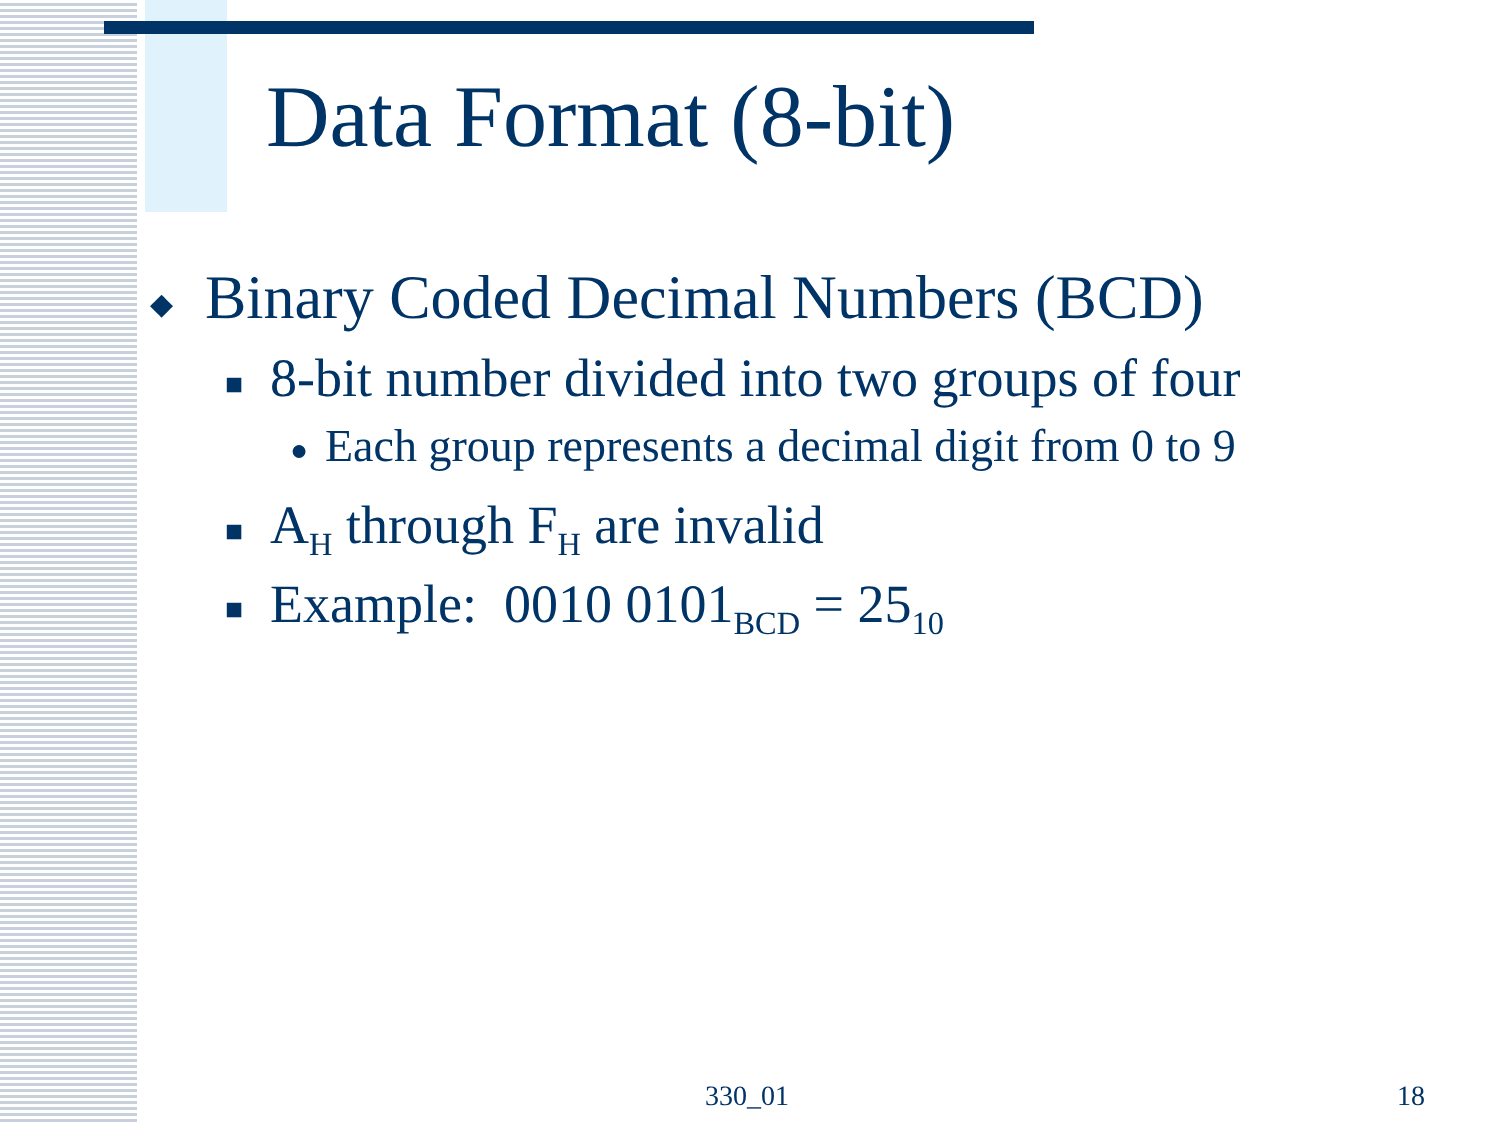Data Format (8-bit)
◆ Binary Coded Decimal Numbers (BCD)
■ 8-bit number divided into two groups of four
● Each group represents a decimal digit from 0 to 9
■ A<sub>H</sub> through F<sub>H</sub> are invalid
■ Example: 0010 0101<sub>BCD</sub> = 25<sub>10</sub>
330_01 18